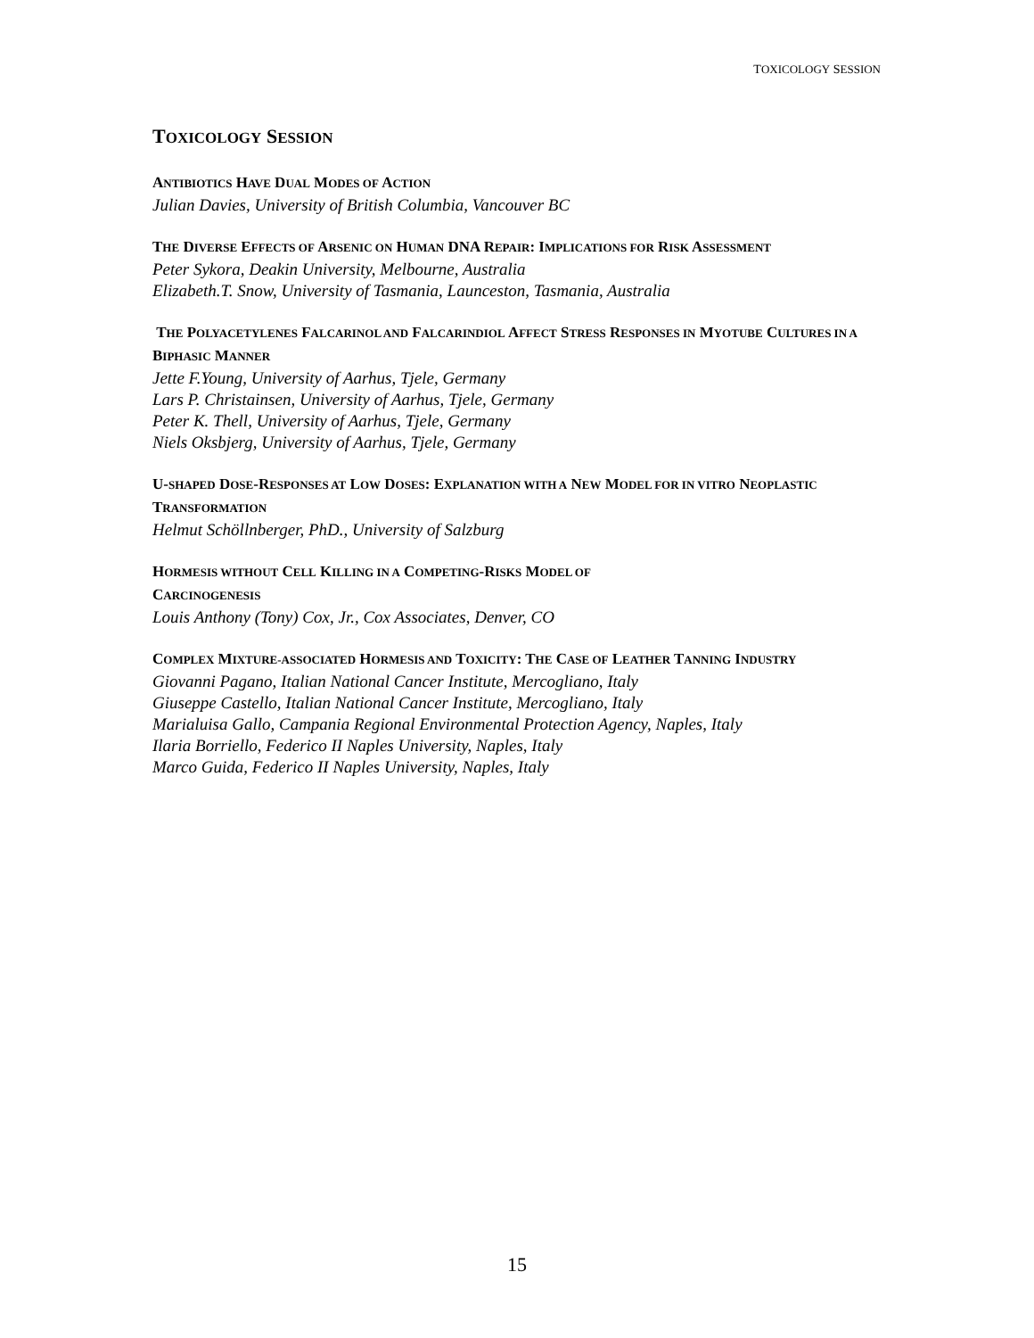TOXICOLOGY SESSION
TOXICOLOGY SESSION
ANTIBIOTICS HAVE DUAL MODES OF ACTION
Julian Davies, University of British Columbia, Vancouver BC
THE DIVERSE EFFECTS OF ARSENIC ON HUMAN DNA REPAIR: IMPLICATIONS FOR RISK ASSESSMENT
Peter Sykora, Deakin University, Melbourne, Australia
Elizabeth.T. Snow, University of Tasmania, Launceston, Tasmania, Australia
THE POLYACETYLENES FALCARINOL AND FALCARINDIOL AFFECT STRESS RESPONSES IN MYOTUBE CULTURES IN A BIPHASIC MANNER
Jette F.Young, University of Aarhus, Tjele, Germany
Lars P. Christainsen, University of Aarhus, Tjele, Germany
Peter K. Thell, University of Aarhus, Tjele, Germany
Niels Oksbjerg, University of Aarhus, Tjele, Germany
U-SHAPED DOSE-RESPONSES AT LOW DOSES: EXPLANATION WITH A NEW MODEL FOR IN VITRO NEOPLASTIC TRANSFORMATION
Helmut Schöllnberger, PhD., University of Salzburg
HORMESIS WITHOUT CELL KILLING IN A COMPETING-RISKS MODEL OF
CARCINOGENESIS
Louis Anthony (Tony) Cox, Jr., Cox Associates, Denver, CO
COMPLEX MIXTURE-ASSOCIATED HORMESIS AND TOXICITY: THE CASE OF LEATHER TANNING INDUSTRY
Giovanni Pagano, Italian National Cancer Institute, Mercogliano, Italy
Giuseppe Castello, Italian National Cancer Institute, Mercogliano, Italy
Marialuisa Gallo, Campania Regional Environmental Protection Agency, Naples, Italy
Ilaria Borriello, Federico II Naples University, Naples, Italy
Marco Guida, Federico II Naples University, Naples, Italy
15